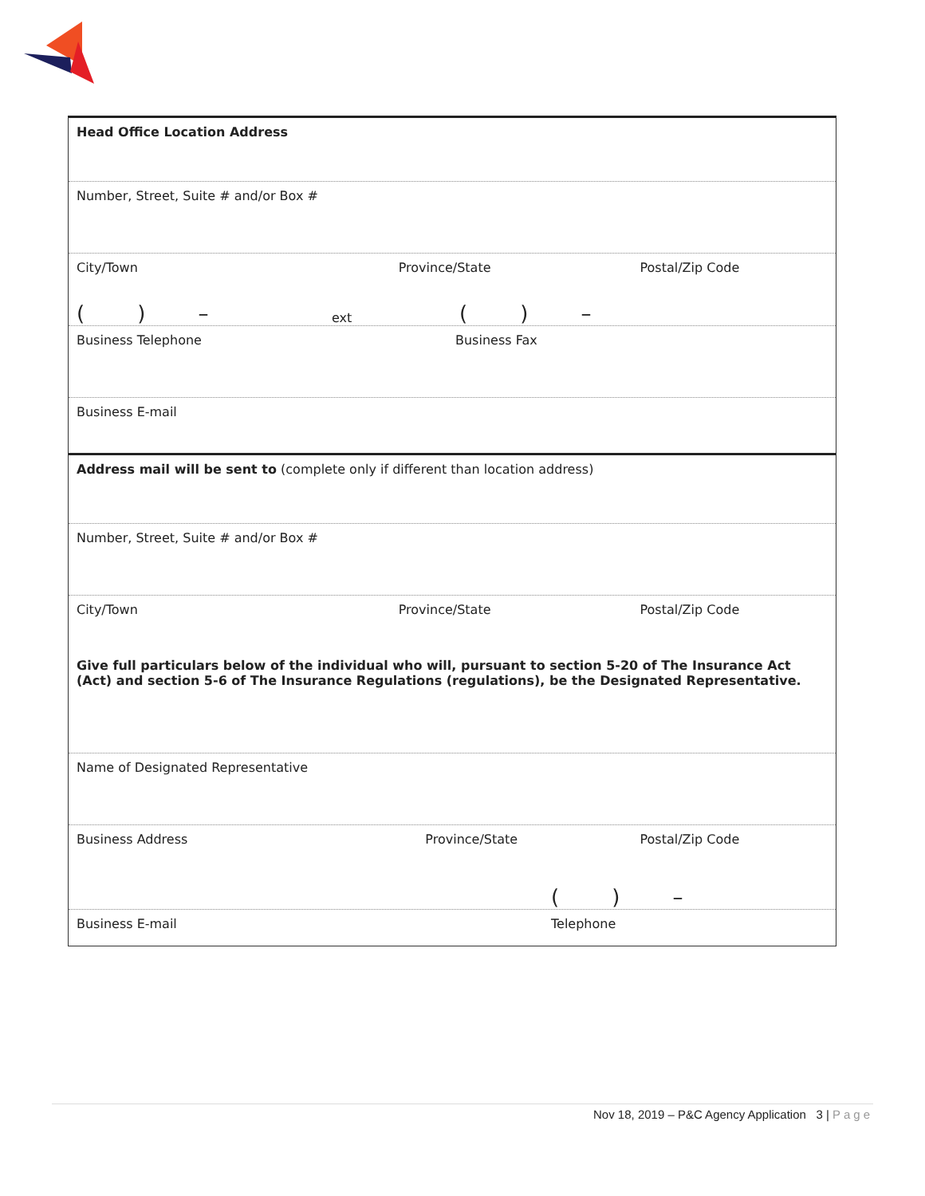Head Office Location Address
Number, Street, Suite # and/or Box #
City/Town Province/State Postal/Zip Code
( ) – ext ( ) –
Business Telephone Business Fax
Business E-mail
Address mail will be sent to (complete only if different than location address)
Number, Street, Suite # and/or Box #
City/Town Province/State Postal/Zip Code
Give full particulars below of the individual who will, pursuant to section 5-20 of The Insurance Act (Act) and section 5-6 of The Insurance Regulations (regulations), be the Designated Representative.
Name of Designated Representative
Business Address Province/State Postal/Zip Code
( ) –
Business E-mail Telephone
Nov 18, 2019 – P&C Agency Application 3 | Page